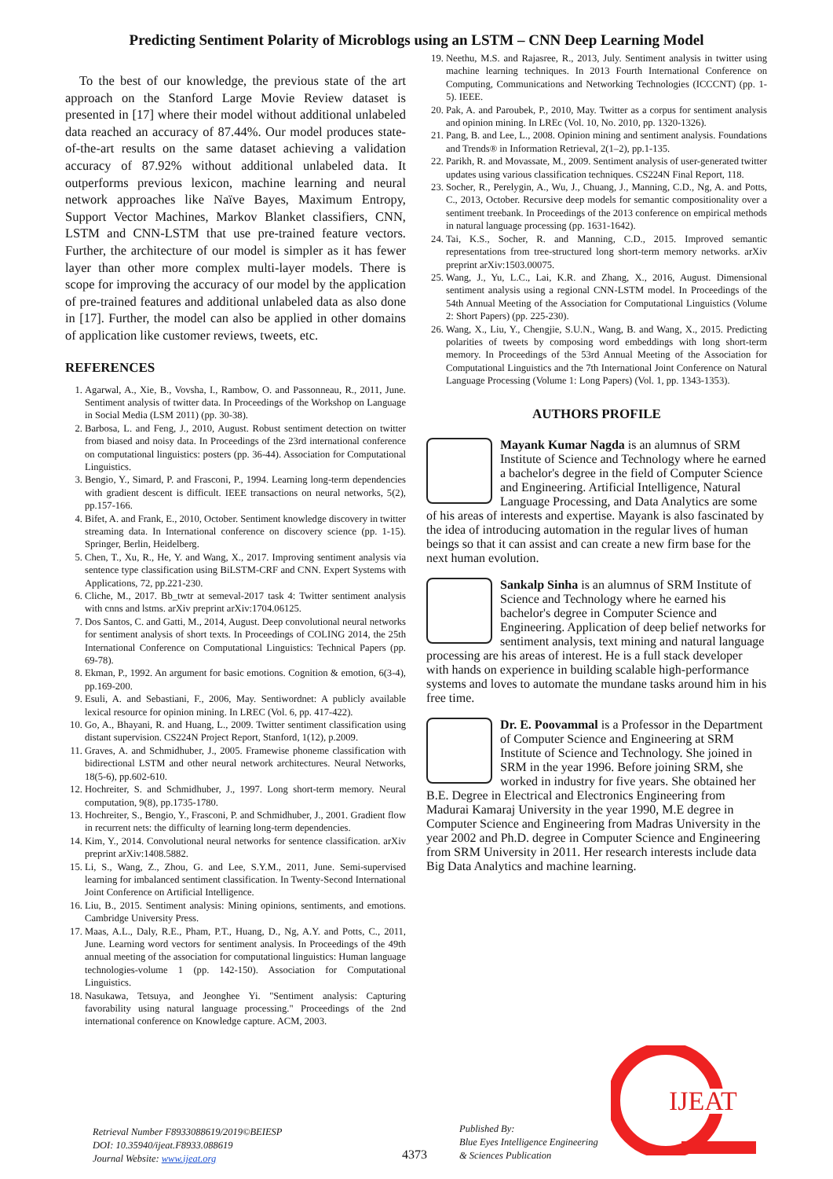Predicting Sentiment Polarity of Microblogs using an LSTM – CNN Deep Learning Model
To the best of our knowledge, the previous state of the art approach on the Stanford Large Movie Review dataset is presented in [17] where their model without additional unlabeled data reached an accuracy of 87.44%. Our model produces state-of-the-art results on the same dataset achieving a validation accuracy of 87.92% without additional unlabeled data. It outperforms previous lexicon, machine learning and neural network approaches like Naïve Bayes, Maximum Entropy, Support Vector Machines, Markov Blanket classifiers, CNN, LSTM and CNN-LSTM that use pre-trained feature vectors. Further, the architecture of our model is simpler as it has fewer layer than other more complex multi-layer models. There is scope for improving the accuracy of our model by the application of pre-trained features and additional unlabeled data as also done in [17]. Further, the model can also be applied in other domains of application like customer reviews, tweets, etc.
REFERENCES
1. Agarwal, A., Xie, B., Vovsha, I., Rambow, O. and Passonneau, R., 2011, June. Sentiment analysis of twitter data. In Proceedings of the Workshop on Language in Social Media (LSM 2011) (pp. 30-38).
2. Barbosa, L. and Feng, J., 2010, August. Robust sentiment detection on twitter from biased and noisy data. In Proceedings of the 23rd international conference on computational linguistics: posters (pp. 36-44). Association for Computational Linguistics.
3. Bengio, Y., Simard, P. and Frasconi, P., 1994. Learning long-term dependencies with gradient descent is difficult. IEEE transactions on neural networks, 5(2), pp.157-166.
4. Bifet, A. and Frank, E., 2010, October. Sentiment knowledge discovery in twitter streaming data. In International conference on discovery science (pp. 1-15). Springer, Berlin, Heidelberg.
5. Chen, T., Xu, R., He, Y. and Wang, X., 2017. Improving sentiment analysis via sentence type classification using BiLSTM-CRF and CNN. Expert Systems with Applications, 72, pp.221-230.
6. Cliche, M., 2017. Bb_twtr at semeval-2017 task 4: Twitter sentiment analysis with cnns and lstms. arXiv preprint arXiv:1704.06125.
7. Dos Santos, C. and Gatti, M., 2014, August. Deep convolutional neural networks for sentiment analysis of short texts. In Proceedings of COLING 2014, the 25th International Conference on Computational Linguistics: Technical Papers (pp. 69-78).
8. Ekman, P., 1992. An argument for basic emotions. Cognition & emotion, 6(3-4), pp.169-200.
9. Esuli, A. and Sebastiani, F., 2006, May. Sentiwordnet: A publicly available lexical resource for opinion mining. In LREC (Vol. 6, pp. 417-422).
10. Go, A., Bhayani, R. and Huang, L., 2009. Twitter sentiment classification using distant supervision. CS224N Project Report, Stanford, 1(12), p.2009.
11. Graves, A. and Schmidhuber, J., 2005. Framewise phoneme classification with bidirectional LSTM and other neural network architectures. Neural Networks, 18(5-6), pp.602-610.
12. Hochreiter, S. and Schmidhuber, J., 1997. Long short-term memory. Neural computation, 9(8), pp.1735-1780.
13. Hochreiter, S., Bengio, Y., Frasconi, P. and Schmidhuber, J., 2001. Gradient flow in recurrent nets: the difficulty of learning long-term dependencies.
14. Kim, Y., 2014. Convolutional neural networks for sentence classification. arXiv preprint arXiv:1408.5882.
15. Li, S., Wang, Z., Zhou, G. and Lee, S.Y.M., 2011, June. Semi-supervised learning for imbalanced sentiment classification. In Twenty-Second International Joint Conference on Artificial Intelligence.
16. Liu, B., 2015. Sentiment analysis: Mining opinions, sentiments, and emotions. Cambridge University Press.
17. Maas, A.L., Daly, R.E., Pham, P.T., Huang, D., Ng, A.Y. and Potts, C., 2011, June. Learning word vectors for sentiment analysis. In Proceedings of the 49th annual meeting of the association for computational linguistics: Human language technologies-volume 1 (pp. 142-150). Association for Computational Linguistics.
18. Nasukawa, Tetsuya, and Jeonghee Yi. "Sentiment analysis: Capturing favorability using natural language processing." Proceedings of the 2nd international conference on Knowledge capture. ACM, 2003.
19. Neethu, M.S. and Rajasree, R., 2013, July. Sentiment analysis in twitter using machine learning techniques. In 2013 Fourth International Conference on Computing, Communications and Networking Technologies (ICCCNT) (pp. 1-5). IEEE.
20. Pak, A. and Paroubek, P., 2010, May. Twitter as a corpus for sentiment analysis and opinion mining. In LREc (Vol. 10, No. 2010, pp. 1320-1326).
21. Pang, B. and Lee, L., 2008. Opinion mining and sentiment analysis. Foundations and Trends® in Information Retrieval, 2(1–2), pp.1-135.
22. Parikh, R. and Movassate, M., 2009. Sentiment analysis of user-generated twitter updates using various classification techniques. CS224N Final Report, 118.
23. Socher, R., Perelygin, A., Wu, J., Chuang, J., Manning, C.D., Ng, A. and Potts, C., 2013, October. Recursive deep models for semantic compositionality over a sentiment treebank. In Proceedings of the 2013 conference on empirical methods in natural language processing (pp. 1631-1642).
24. Tai, K.S., Socher, R. and Manning, C.D., 2015. Improved semantic representations from tree-structured long short-term memory networks. arXiv preprint arXiv:1503.00075.
25. Wang, J., Yu, L.C., Lai, K.R. and Zhang, X., 2016, August. Dimensional sentiment analysis using a regional CNN-LSTM model. In Proceedings of the 54th Annual Meeting of the Association for Computational Linguistics (Volume 2: Short Papers) (pp. 225-230).
26. Wang, X., Liu, Y., Chengjie, S.U.N., Wang, B. and Wang, X., 2015. Predicting polarities of tweets by composing word embeddings with long short-term memory. In Proceedings of the 53rd Annual Meeting of the Association for Computational Linguistics and the 7th International Joint Conference on Natural Language Processing (Volume 1: Long Papers) (Vol. 1, pp. 1343-1353).
AUTHORS PROFILE
Mayank Kumar Nagda is an alumnus of SRM Institute of Science and Technology where he earned a bachelor's degree in the field of Computer Science and Engineering. Artificial Intelligence, Natural Language Processing, and Data Analytics are some of his areas of interests and expertise. Mayank is also fascinated by the idea of introducing automation in the regular lives of human beings so that it can assist and can create a new firm base for the next human evolution.
Sankalp Sinha is an alumnus of SRM Institute of Science and Technology where he earned his bachelor's degree in Computer Science and Engineering. Application of deep belief networks for sentiment analysis, text mining and natural language processing are his areas of interest. He is a full stack developer with hands on experience in building scalable high-performance systems and loves to automate the mundane tasks around him in his free time.
Dr. E. Poovammal is a Professor in the Department of Computer Science and Engineering at SRM Institute of Science and Technology. She joined in SRM in the year 1996. Before joining SRM, she worked in industry for five years. She obtained her B.E. Degree in Electrical and Electronics Engineering from Madurai Kamaraj University in the year 1990, M.E degree in Computer Science and Engineering from Madras University in the year 2002 and Ph.D. degree in Computer Science and Engineering from SRM University in 2011. Her research interests include data Big Data Analytics and machine learning.
Retrieval Number F8933088619/2019©BEIESP
DOI: 10.35940/ijeat.F8933.088619
Journal Website: www.ijeat.org
4373
Published By:
Blue Eyes Intelligence Engineering
& Sciences Publication
IJEAT